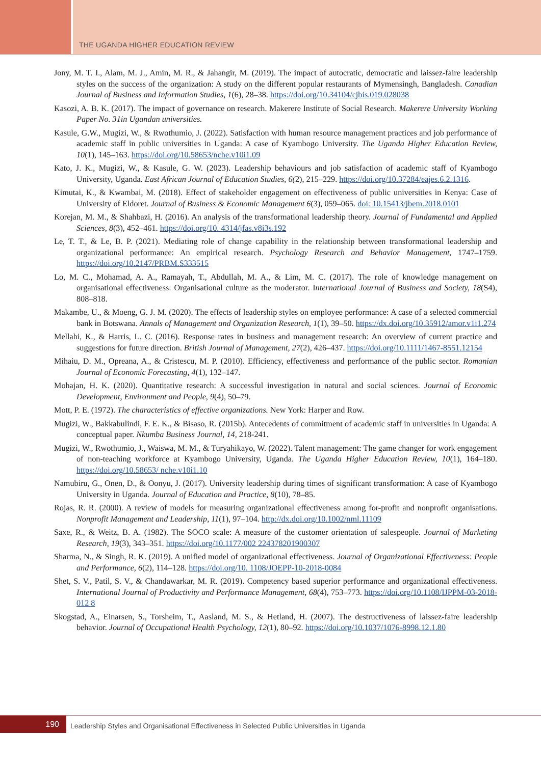THE UGANDA HIGHER EDUCATION REVIEW
Jony, M. T. I., Alam, M. J., Amin, M. R., & Jahangir, M. (2019). The impact of autocratic, democratic and laissez-faire leadership styles on the success of the organization: A study on the different popular restaurants of Mymensingh, Bangladesh. Canadian Journal of Business and Information Studies, 1(6), 28–38. https://doi.org/10.34104/cjbis.019.028038
Kasozi, A. B. K. (2017). The impact of governance on research. Makerere Institute of Social Research. Makerere University Working Paper No. 31in Ugandan universities.
Kasule, G.W., Mugizi, W., & Rwothumio, J. (2022). Satisfaction with human resource management practices and job performance of academic staff in public universities in Uganda: A case of Kyambogo University. The Uganda Higher Education Review, 10(1), 145–163. https://doi.org/10.58653/nche.v10i1.09
Kato, J. K., Mugizi, W., & Kasule, G. W. (2023). Leadership behaviours and job satisfaction of academic staff of Kyambogo University, Uganda. East African Journal of Education Studies, 6(2), 215–229. https://doi.org/10.37284/eajes.6.2.1316.
Kimutai, K., & Kwambai, M. (2018). Effect of stakeholder engagement on effectiveness of public universities in Kenya: Case of University of Eldoret. Journal of Business & Economic Management 6(3), 059–065. doi: 10.15413/jbem.2018.0101
Korejan, M. M., & Shahbazi, H. (2016). An analysis of the transformational leadership theory. Journal of Fundamental and Applied Sciences, 8(3), 452–461. https://doi.org/10. 4314/jfas.v8i3s.192
Le, T. T., & Le, B. P. (2021). Mediating role of change capability in the relationship between transformational leadership and organizational performance: An empirical research. Psychology Research and Behavior Management, 1747–1759. https://doi.org/10.2147/PRBM.S333515
Lo, M. C., Mohamad, A. A., Ramayah, T., Abdullah, M. A., & Lim, M. C. (2017). The role of knowledge management on organisational effectiveness: Organisational culture as the moderator. International Journal of Business and Society, 18(S4), 808–818.
Makambe, U., & Moeng, G. J. M. (2020). The effects of leadership styles on employee performance: A case of a selected commercial bank in Botswana. Annals of Management and Organization Research, 1(1), 39–50. https://dx.doi.org/10.35912/amor.v1i1.274
Mellahi, K., & Harris, L. C. (2016). Response rates in business and management research: An overview of current practice and suggestions for future direction. British Journal of Management, 27(2), 426–437. https://doi.org/10.1111/1467-8551.12154
Mihaiu, D. M., Opreana, A., & Cristescu, M. P. (2010). Efficiency, effectiveness and performance of the public sector. Romanian Journal of Economic Forecasting, 4(1), 132–147.
Mohajan, H. K. (2020). Quantitative research: A successful investigation in natural and social sciences. Journal of Economic Development, Environment and People, 9(4), 50–79.
Mott, P. E. (1972). The characteristics of effective organizations. New York: Harper and Row.
Mugizi, W., Bakkabulindi, F. E. K., & Bisaso, R. (2015b). Antecedents of commitment of academic staff in universities in Uganda: A conceptual paper. Nkumba Business Journal, 14, 218-241.
Mugizi, W., Rwothumio, J., Waiswa, M. M., & Turyahikayo, W. (2022). Talent management: The game changer for work engagement of non-teaching workforce at Kyambogo University, Uganda. The Uganda Higher Education Review, 10(1), 164–180. https://doi.org/10.58653/ nche.v10i1.10
Namubiru, G., Onen, D., & Oonyu, J. (2017). University leadership during times of significant transformation: A case of Kyambogo University in Uganda. Journal of Education and Practice, 8(10), 78–85.
Rojas, R. R. (2000). A review of models for measuring organizational effectiveness among for-profit and nonprofit organisations. Nonprofit Management and Leadership, 11(1), 97–104. http://dx.doi.org/10.1002/nml.11109
Saxe, R., & Weitz, B. A. (1982). The SOCO scale: A measure of the customer orientation of salespeople. Journal of Marketing Research, 19(3), 343–351. https://doi.org/10.1177/002 224378201900307
Sharma, N., & Singh, R. K. (2019). A unified model of organizational effectiveness. Journal of Organizational Effectiveness: People and Performance, 6(2), 114–128. https://doi.org/10. 1108/JOEPP-10-2018-0084
Shet, S. V., Patil, S. V., & Chandawarkar, M. R. (2019). Competency based superior performance and organizational effectiveness. International Journal of Productivity and Performance Management, 68(4), 753–773. https://doi.org/10.1108/IJPPM-03-2018-012 8
Skogstad, A., Einarsen, S., Torsheim, T., Aasland, M. S., & Hetland, H. (2007). The destructiveness of laissez-faire leadership behavior. Journal of Occupational Health Psychology, 12(1), 80–92. https://doi.org/10.1037/1076-8998.12.1.80
190
Leadership Styles and Organisational Effectiveness in Selected Public Universities in Uganda